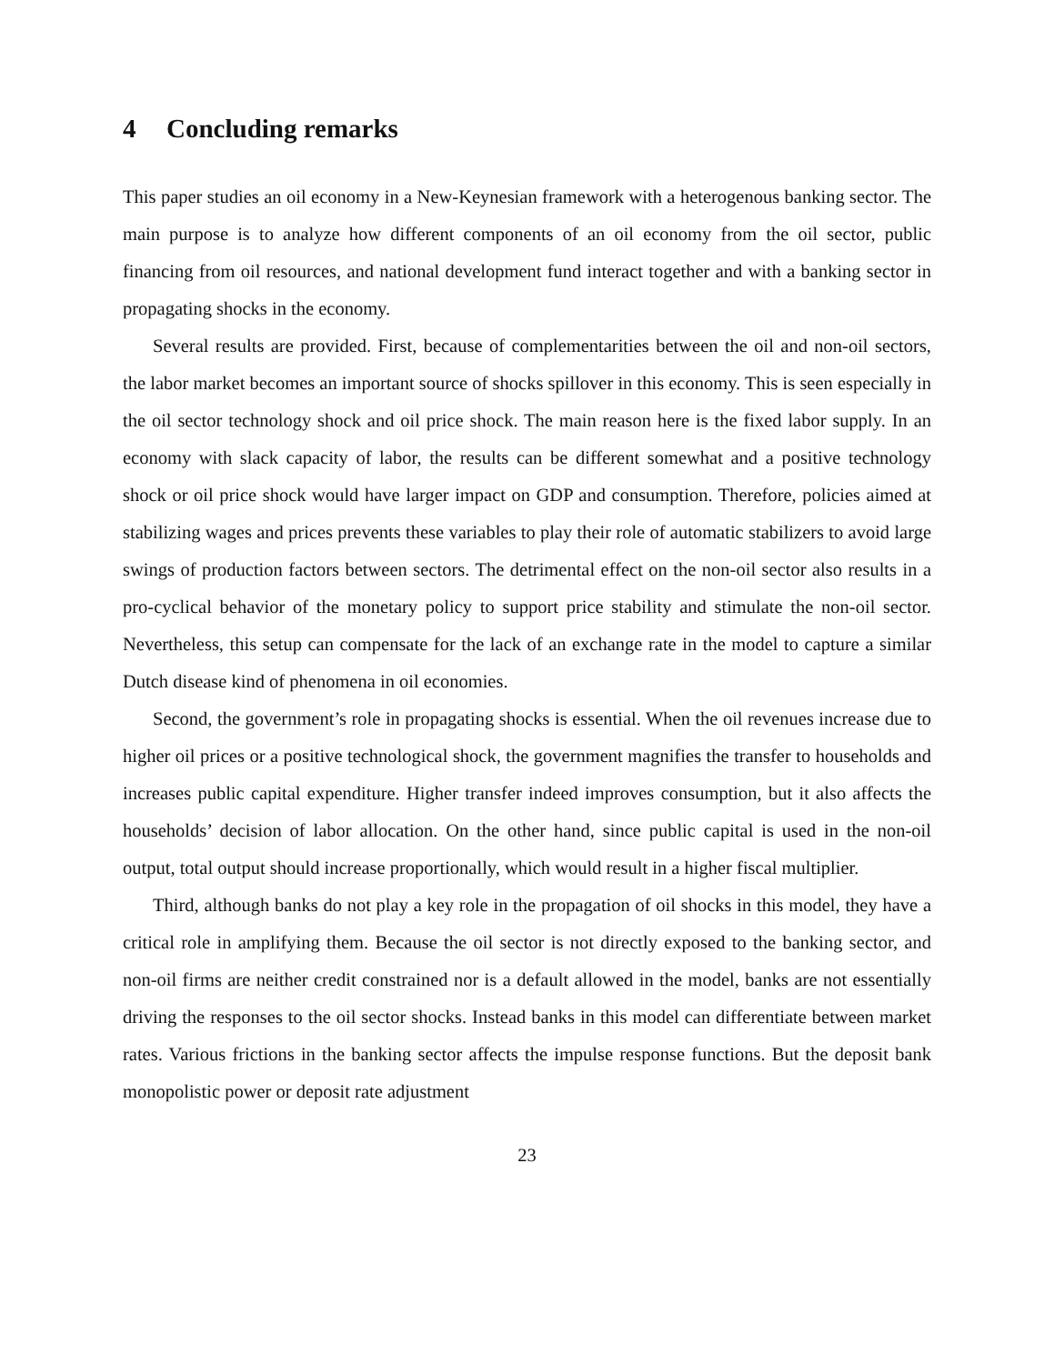4 Concluding remarks
This paper studies an oil economy in a New-Keynesian framework with a heterogenous banking sector. The main purpose is to analyze how different components of an oil economy from the oil sector, public financing from oil resources, and national development fund interact together and with a banking sector in propagating shocks in the economy.
Several results are provided. First, because of complementarities between the oil and non-oil sectors, the labor market becomes an important source of shocks spillover in this economy. This is seen especially in the oil sector technology shock and oil price shock. The main reason here is the fixed labor supply. In an economy with slack capacity of labor, the results can be different somewhat and a positive technology shock or oil price shock would have larger impact on GDP and consumption. Therefore, policies aimed at stabilizing wages and prices prevents these variables to play their role of automatic stabilizers to avoid large swings of production factors between sectors. The detrimental effect on the non-oil sector also results in a pro-cyclical behavior of the monetary policy to support price stability and stimulate the non-oil sector. Nevertheless, this setup can compensate for the lack of an exchange rate in the model to capture a similar Dutch disease kind of phenomena in oil economies.
Second, the government’s role in propagating shocks is essential. When the oil revenues increase due to higher oil prices or a positive technological shock, the government magnifies the transfer to households and increases public capital expenditure. Higher transfer indeed improves consumption, but it also affects the households’ decision of labor allocation. On the other hand, since public capital is used in the non-oil output, total output should increase proportionally, which would result in a higher fiscal multiplier.
Third, although banks do not play a key role in the propagation of oil shocks in this model, they have a critical role in amplifying them. Because the oil sector is not directly exposed to the banking sector, and non-oil firms are neither credit constrained nor is a default allowed in the model, banks are not essentially driving the responses to the oil sector shocks. Instead banks in this model can differentiate between market rates. Various frictions in the banking sector affects the impulse response functions. But the deposit bank monopolistic power or deposit rate adjustment
23